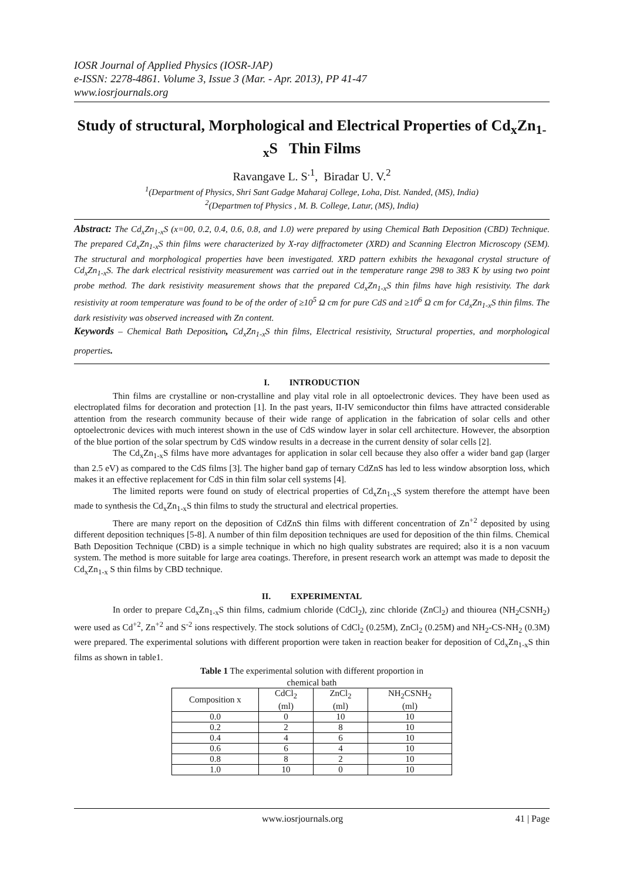IOSR Journal of Applied Physics (IOSR-JAP)
e-ISSN: 2278-4861. Volume 3, Issue 3 (Mar. - Apr. 2013), PP 41-47
www.iosrjournals.org
Study of structural, Morphological and Electrical Properties of Cd<sub>x</sub>Zn<sub>1-x</sub>S Thin Films
Ravangave L. S<sup>.1</sup>, Biradar U. V.<sup>2</sup>
<sup>1</sup> (Department of Physics, Shri Sant Gadge Maharaj College, Loha, Dist. Nanded, (MS), India)
<sup>2</sup> (Departmen tof Physics , M. B. College, Latur, (MS), India)
Abstract: The Cd<sub>x</sub>Zn<sub>1-x</sub>S (x=00, 0.2, 0.4, 0.6, 0.8, and 1.0) were prepared by using Chemical Bath Deposition (CBD) Technique. The prepared Cd<sub>x</sub>Zn<sub>1-x</sub>S thin films were characterized by X-ray diffractometer (XRD) and Scanning Electron Microscopy (SEM). The structural and morphological properties have been investigated. XRD pattern exhibits the hexagonal crystal structure of Cd<sub>x</sub>Zn<sub>1-x</sub>S. The dark electrical resistivity measurement was carried out in the temperature range 298 to 383 K by using two point probe method. The dark resistivity measurement shows that the prepared Cd<sub>x</sub>Zn<sub>1-x</sub>S thin films have high resistivity. The dark resistivity at room temperature was found to be of the order of ≥10<sup>5</sup> Ω cm for pure CdS and ≥10<sup>6</sup> Ω cm for Cd<sub>x</sub>Zn<sub>1-x</sub>S thin films. The dark resistivity was observed increased with Zn content.
Keywords – Chemical Bath Deposition, Cd<sub>x</sub>Zn<sub>1-x</sub>S thin films, Electrical resistivity, Structural properties, and morphological properties.
I. INTRODUCTION
Thin films are crystalline or non-crystalline and play vital role in all optoelectronic devices. They have been used as electroplated films for decoration and protection [1]. In the past years, II-IV semiconductor thin films have attracted considerable attention from the research community because of their wide range of application in the fabrication of solar cells and other optoelectronic devices with much interest shown in the use of CdS window layer in solar cell architecture. However, the absorption of the blue portion of the solar spectrum by CdS window results in a decrease in the current density of solar cells [2].
The Cd<sub>x</sub>Zn<sub>1-x</sub>S films have more advantages for application in solar cell because they also offer a wider band gap (larger than 2.5 eV) as compared to the CdS films [3]. The higher band gap of ternary CdZnS has led to less window absorption loss, which makes it an effective replacement for CdS in thin film solar cell systems [4].
The limited reports were found on study of electrical properties of Cd<sub>x</sub>Zn<sub>1-x</sub>S system therefore the attempt have been made to synthesis the Cd<sub>x</sub>Zn<sub>1-x</sub>S thin films to study the structural and electrical properties.
There are many report on the deposition of CdZnS thin films with different concentration of Zn<sup>+2</sup> deposited by using different deposition techniques [5-8]. A number of thin film deposition techniques are used for deposition of the thin films. Chemical Bath Deposition Technique (CBD) is a simple technique in which no high quality substrates are required; also it is a non vacuum system. The method is more suitable for large area coatings. Therefore, in present research work an attempt was made to deposit the Cd<sub>x</sub>Zn<sub>1-x</sub> S thin films by CBD technique.
II. EXPERIMENTAL
In order to prepare Cd<sub>x</sub>Zn<sub>1-x</sub>S thin films, cadmium chloride (CdCl<sub>2</sub>), zinc chloride (ZnCl<sub>2</sub>) and thiourea (NH<sub>2</sub>CSNH<sub>2</sub>) were used as Cd<sup>+2</sup>, Zn<sup>+2</sup> and S<sup>-2</sup> ions respectively. The stock solutions of CdCl<sub>2</sub> (0.25M), ZnCl<sub>2</sub> (0.25M) and NH<sub>2</sub>-CS-NH<sub>2</sub> (0.3M) were prepared. The experimental solutions with different proportion were taken in reaction beaker for deposition of Cd<sub>x</sub>Zn<sub>1-x</sub>S thin films as shown in table1.
Table 1 The experimental solution with different proportion in
chemical bath
| Composition x | CdCl<sub>2</sub> (ml) | ZnCl<sub>2</sub> (ml) | NH<sub>2</sub>CSNH<sub>2</sub> (ml) |
| 0.0 | 0 | 10 | 10 |
| 0.2 | 2 | 8 | 10 |
| 0.4 | 4 | 6 | 10 |
| 0.6 | 6 | 4 | 10 |
| 0.8 | 8 | 2 | 10 |
| 1.0 | 10 | 0 | 10 |
www.iosrjournals.org 41 | Page